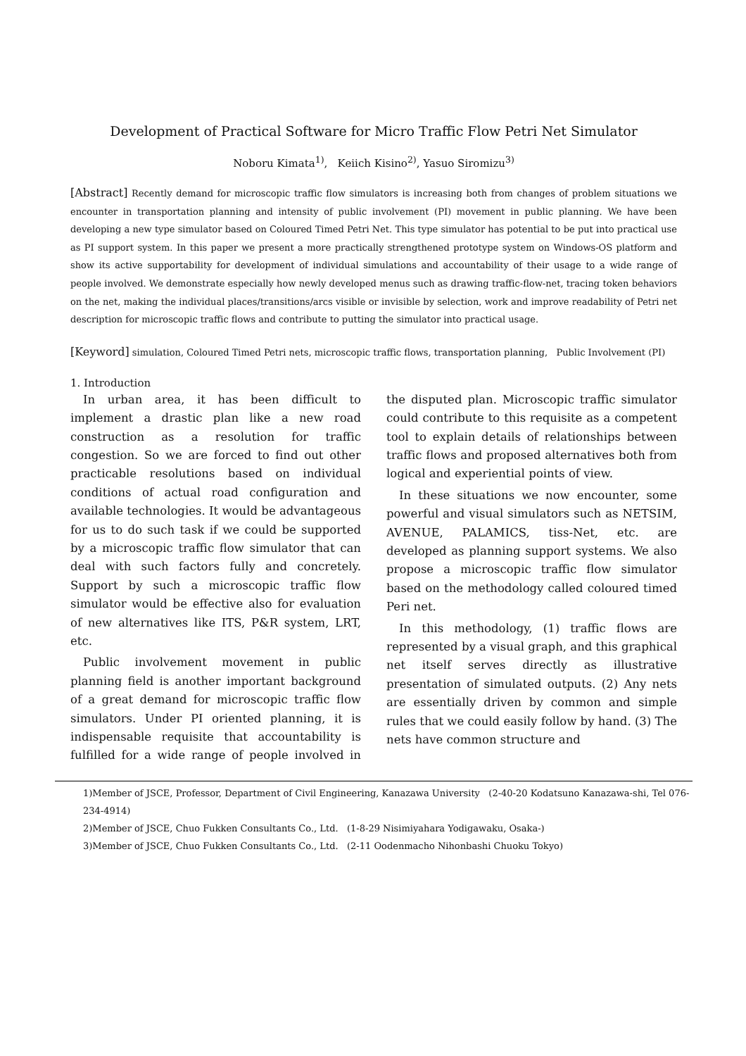Development of Practical Software for Micro Traffic Flow Petri Net Simulator
Noboru Kimata<sup>1)</sup>, Keiich Kisino<sup>2)</sup>, Yasuo Siromizu<sup>3)</sup>
[Abstract] Recently demand for microscopic traffic flow simulators is increasing both from changes of problem situations we encounter in transportation planning and intensity of public involvement (PI) movement in public planning. We have been developing a new type simulator based on Coloured Timed Petri Net. This type simulator has potential to be put into practical use as PI support system. In this paper we present a more practically strengthened prototype system on Windows-OS platform and show its active supportability for development of individual simulations and accountability of their usage to a wide range of people involved. We demonstrate especially how newly developed menus such as drawing traffic-flow-net, tracing token behaviors on the net, making the individual places/transitions/arcs visible or invisible by selection, work and improve readability of Petri net description for microscopic traffic flows and contribute to putting the simulator into practical usage.
[Keyword] simulation, Coloured Timed Petri nets, microscopic traffic flows, transportation planning, Public Involvement (PI)
1. Introduction
In urban area, it has been difficult to implement a drastic plan like a new road construction as a resolution for traffic congestion. So we are forced to find out other practicable resolutions based on individual conditions of actual road configuration and available technologies. It would be advantageous for us to do such task if we could be supported by a microscopic traffic flow simulator that can deal with such factors fully and concretely. Support by such a microscopic traffic flow simulator would be effective also for evaluation of new alternatives like ITS, P&R system, LRT, etc.
Public involvement movement in public planning field is another important background of a great demand for microscopic traffic flow simulators. Under PI oriented planning, it is indispensable requisite that accountability is fulfilled for a wide range of people involved in the disputed plan. Microscopic traffic simulator could contribute to this requisite as a competent tool to explain details of relationships between traffic flows and proposed alternatives both from logical and experiential points of view.
In these situations we now encounter, some powerful and visual simulators such as NETSIM, AVENUE, PALAMICS, tiss-Net, etc. are developed as planning support systems. We also propose a microscopic traffic flow simulator based on the methodology called coloured timed Peri net.
In this methodology, (1) traffic flows are represented by a visual graph, and this graphical net itself serves directly as illustrative presentation of simulated outputs. (2) Any nets are essentially driven by common and simple rules that we could easily follow by hand. (3) The nets have common structure and
1)Member of JSCE, Professor, Department of Civil Engineering, Kanazawa University (2-40-20 Kodatsuno Kanazawa-shi, Tel 076-234-4914)
2)Member of JSCE, Chuo Fukken Consultants Co., Ltd. (1-8-29 Nisimiyahara Yodigawaku, Osaka-)
3)Member of JSCE, Chuo Fukken Consultants Co., Ltd. (2-11 Oodenmacho Nihonbashi Chuoku Tokyo)